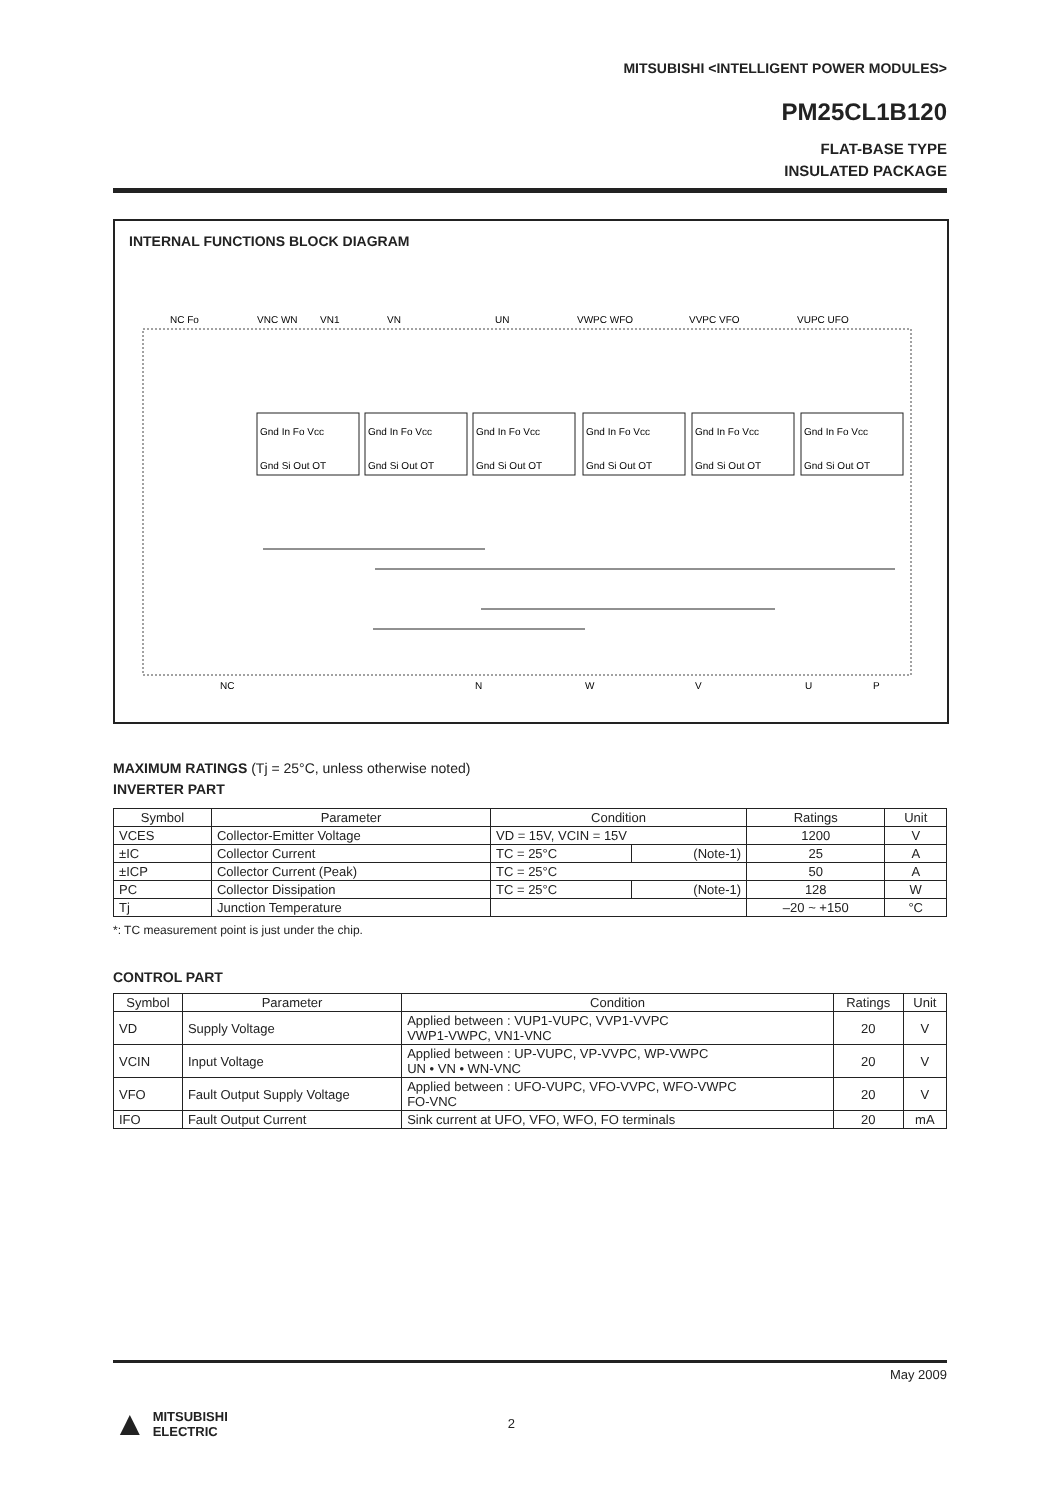MITSUBISHI <INTELLIGENT POWER MODULES>
PM25CL1B120
FLAT-BASE TYPE
INSULATED PACKAGE
INTERNAL FUNCTIONS BLOCK DIAGRAM
NC Fo
VNC WN
VN1
VN
UN
VWPC WFO
VVPC VFO
VUPC UFO
NC
N
W
V
U
P
Gnd In Fo Vcc
Gnd Si Out OT
Gnd In Fo Vcc
Gnd Si Out OT
Gnd In Fo Vcc
Gnd Si Out OT
Gnd In Fo Vcc
Gnd Si Out OT
Gnd In Fo Vcc
Gnd Si Out OT
Gnd In Fo Vcc
Gnd Si Out OT
MAXIMUM RATINGS (Tj = 25°C, unless otherwise noted)
INVERTER PART
| Symbol | Parameter | Condition | | Ratings | Unit |
| --- | --- | --- | --- | --- | --- |
| VCES | Collector-Emitter Voltage | VD = 15V, VCIN = 15V | | 1200 | V |
| ±IC | Collector Current | TC = 25°C | (Note-1) | 25 | A |
| ±ICP | Collector Current (Peak) | TC = 25°C | | 50 | A |
| PC | Collector Dissipation | TC = 25°C | (Note-1) | 128 | W |
| Tj | Junction Temperature | | | –20 ~ +150 | °C |
*: TC measurement point is just under the chip.
CONTROL PART
| Symbol | Parameter | Condition | Ratings | Unit |
| --- | --- | --- | --- | --- |
| VD | Supply Voltage | Applied between : VUP1-VUPC, VVP1-VVPC VWP1-VWPC, VN1-VNC | 20 | V |
| VCIN | Input Voltage | Applied between : UP-VUPC, VP-VVPC, WP-VWPC UN • VN • WN-VNC | 20 | V |
| VFO | Fault Output Supply Voltage | Applied between : UFO-VUPC, VFO-VVPC, WFO-VWPC FO-VNC | 20 | V |
| IFO | Fault Output Current | Sink current at UFO, VFO, WFO, FO terminals | 20 | mA |
May 2009
▲ MITSUBISHI
ELECTRIC 2